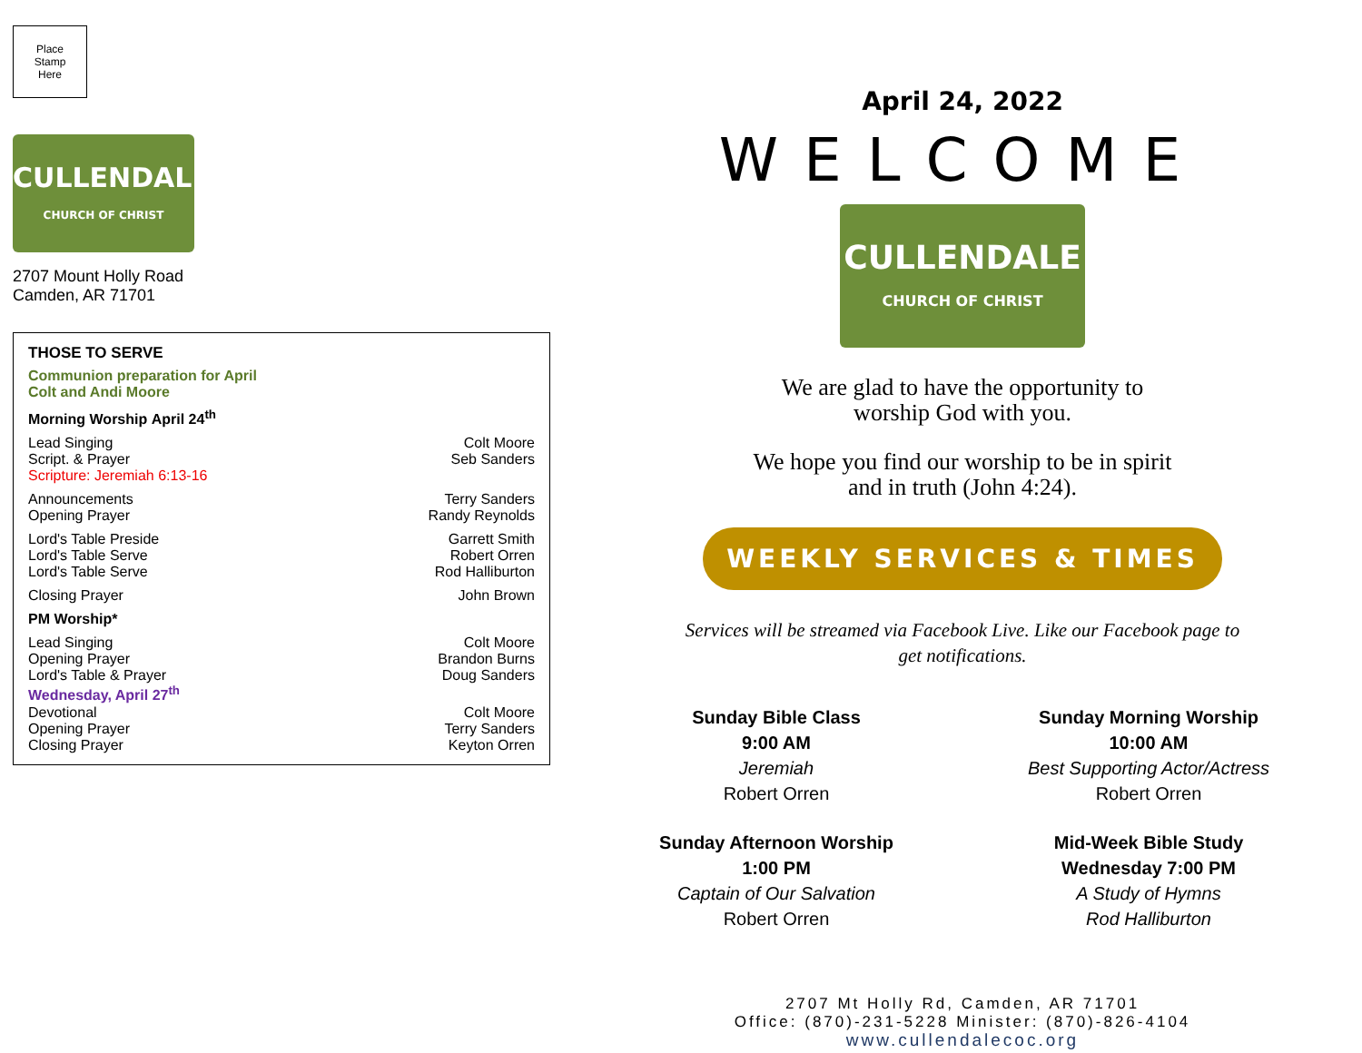Place
Stamp
Here
CULLENDALE
CHURCH OF CHRIST
2707 Mount Holly Road
Camden, AR 71701
THOSE TO SERVE
Communion preparation for April
Colt and Andi Moore
Morning Worship April 24<sup>th</sup>
Lead Singing Colt Moore
Script. & Prayer Seb Sanders
Scripture: Jeremiah 6:13-16
Announcements Terry Sanders
Opening Prayer Randy Reynolds
Lord's Table Preside Garrett Smith
Lord's Table Serve Robert Orren
Lord's Table Serve Rod Halliburton
Closing Prayer John Brown
PM Worship*
Lead Singing Colt Moore
Opening Prayer Brandon Burns
Lord's Table & Prayer Doug Sanders
Wednesday, April 27<sup>th</sup>
Devotional Colt Moore
Opening Prayer Terry Sanders
Closing Prayer Keyton Orren
April 24, 2022
WELCOME
CULLENDALE
CHURCH OF CHRIST
We are glad to have the opportunity to
worship God with you.
We hope you find our worship to be in spirit
and in truth (John 4:24).
WEEKLY SERVICES & TIMES
Services will be streamed via Facebook Live. Like our Facebook page to
get notifications.
Sunday Bible Class
9:00 AM
Jeremiah
Robert Orren
Sunday Morning Worship
10:00 AM
Best Supporting Actor/Actress
Robert Orren
Sunday Afternoon Worship
1:00 PM
Captain of Our Salvation
Robert Orren
Mid-Week Bible Study
Wednesday 7:00 PM
A Study of Hymns
Rod Halliburton
2707 Mt Holly Rd, Camden, AR 71701
Office: (870)-231-5228 Minister: (870)-826-4104
www.cullendalecoc.org